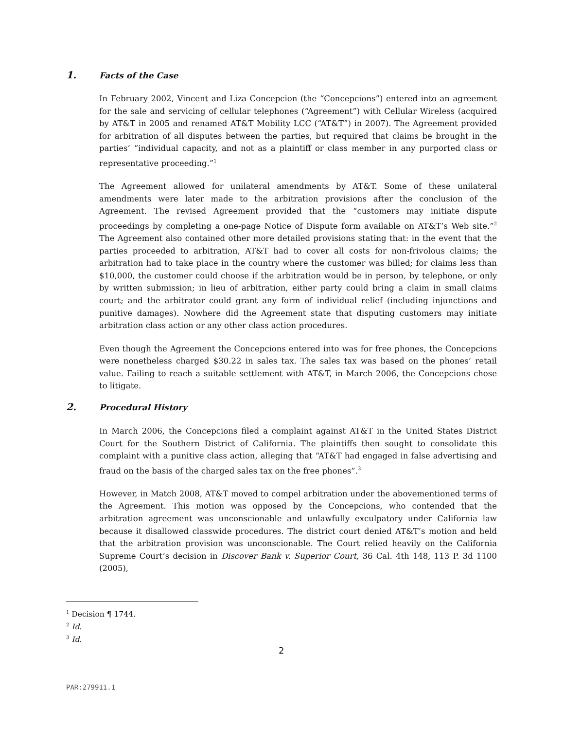1. Facts of the Case
In February 2002, Vincent and Liza Concepcion (the “Concepcions”) entered into an agreement for the sale and servicing of cellular telephones (“Agreement”) with Cellular Wireless (acquired by AT&T in 2005 and renamed AT&T Mobility LCC (“AT&T”) in 2007). The Agreement provided for arbitration of all disputes between the parties, but required that claims be brought in the parties’ “individual capacity, and not as a plaintiff or class member in any purported class or representative proceeding.”<sup>1</sup>
The Agreement allowed for unilateral amendments by AT&T. Some of these unilateral amendments were later made to the arbitration provisions after the conclusion of the Agreement. The revised Agreement provided that the “customers may initiate dispute proceedings by completing a one-page Notice of Dispute form available on AT&T’s Web site.”<sup>2</sup> The Agreement also contained other more detailed provisions stating that: in the event that the parties proceeded to arbitration, AT&T had to cover all costs for non-frivolous claims; the arbitration had to take place in the country where the customer was billed; for claims less than $10,000, the customer could choose if the arbitration would be in person, by telephone, or only by written submission; in lieu of arbitration, either party could bring a claim in small claims court; and the arbitrator could grant any form of individual relief (including injunctions and punitive damages). Nowhere did the Agreement state that disputing customers may initiate arbitration class action or any other class action procedures.
Even though the Agreement the Concepcions entered into was for free phones, the Concepcions were nonetheless charged $30.22 in sales tax. The sales tax was based on the phones’ retail value. Failing to reach a suitable settlement with AT&T, in March 2006, the Concepcions chose to litigate.
2. Procedural History
In March 2006, the Concepcions filed a complaint against AT&T in the United States District Court for the Southern District of California. The plaintiffs then sought to consolidate this complaint with a punitive class action, alleging that “AT&T had engaged in false advertising and fraud on the basis of the charged sales tax on the free phones”.<sup>3</sup>
However, in Match 2008, AT&T moved to compel arbitration under the abovementioned terms of the Agreement. This motion was opposed by the Concepcions, who contended that the arbitration agreement was unconscionable and unlawfully exculpatory under California law because it disallowed classwide procedures. The district court denied AT&T’s motion and held that the arbitration provision was unconscionable. The Court relied heavily on the California Supreme Court’s decision in Discover Bank v. Superior Court, 36 Cal. 4th 148, 113 P. 3d 1100 (2005),
<sup>1</sup> Decision ¶ 1744.
<sup>2</sup> Id.
<sup>3</sup> Id.
2
PAR:279911.1